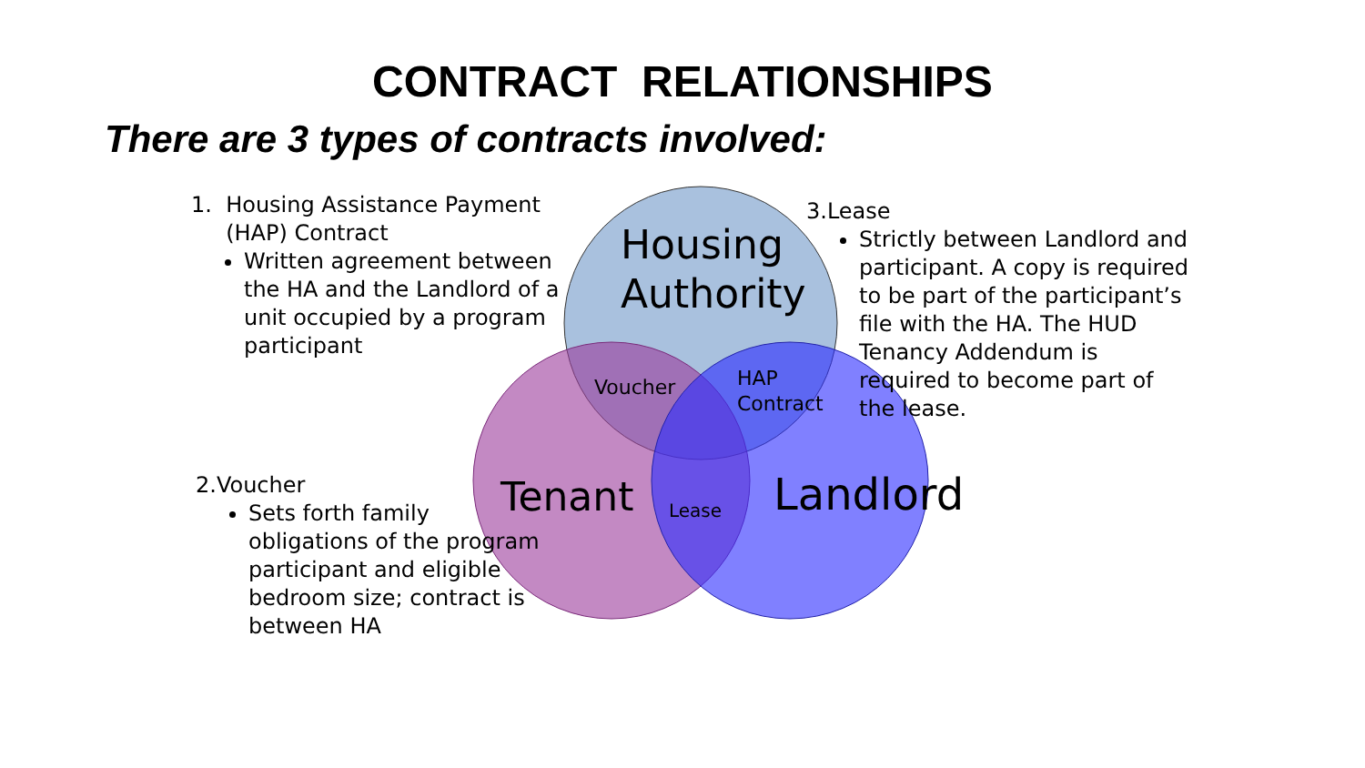CONTRACT RELATIONSHIPS
There are 3 types of contracts involved:
1. Housing Assistance Payment
(HAP) Contract
Written agreement between the HA and the Landlord of a unit occupied by a program participant
2.Voucher
Sets forth family obligations of the program participant and eligible bedroom size; contract is between HA
3.Lease
Strictly between Landlord and participant. A copy is required to be part of the participant’s file with the HA. The HUD Tenancy Addendum is required to become part of the lease.
Housing
Authority
Tenant Landlord
Voucher
HAP
Contract
Lease